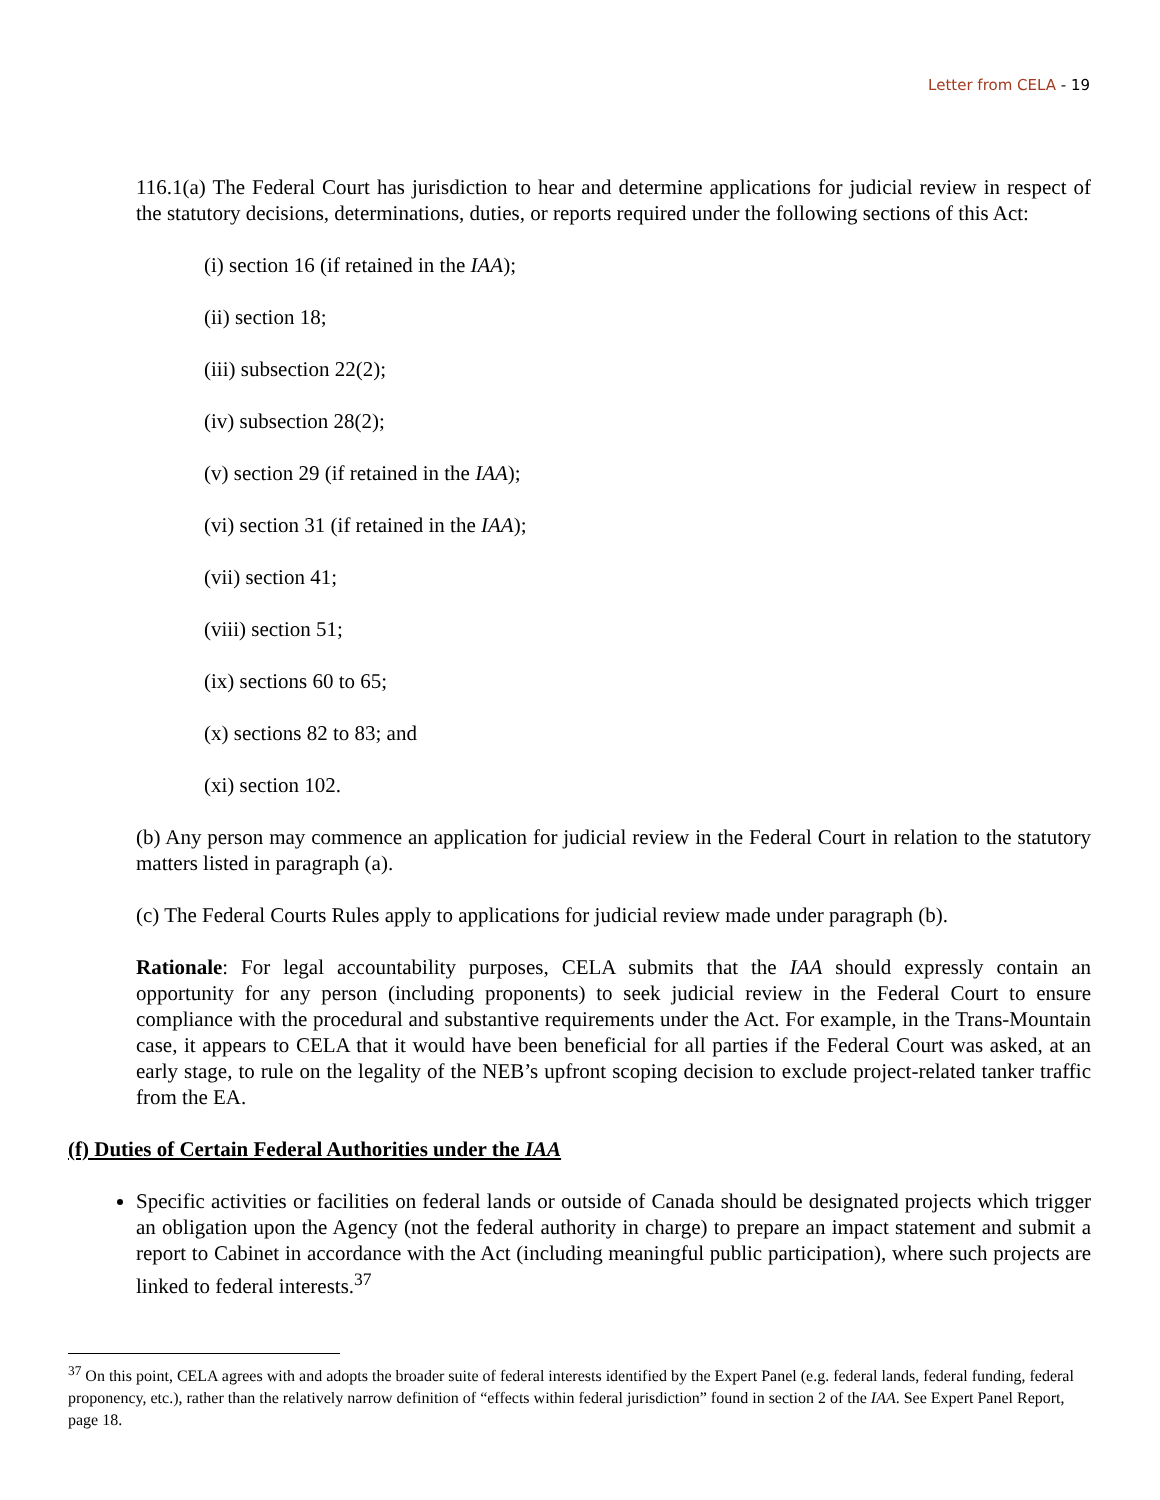Letter from CELA ‐ 19
116.1(a) The Federal Court has jurisdiction to hear and determine applications for judicial review in respect of the statutory decisions, determinations, duties, or reports required under the following sections of this Act:
(i) section 16 (if retained in the IAA);
(ii) section 18;
(iii) subsection 22(2);
(iv) subsection 28(2);
(v) section 29 (if retained in the IAA);
(vi) section 31 (if retained in the IAA);
(vii) section 41;
(viii) section 51;
(ix) sections 60 to 65;
(x) sections 82 to 83; and
(xi) section 102.
(b) Any person may commence an application for judicial review in the Federal Court in relation to the statutory matters listed in paragraph (a).
(c) The Federal Courts Rules apply to applications for judicial review made under paragraph (b).
Rationale: For legal accountability purposes, CELA submits that the IAA should expressly contain an opportunity for any person (including proponents) to seek judicial review in the Federal Court to ensure compliance with the procedural and substantive requirements under the Act. For example, in the Trans-Mountain case, it appears to CELA that it would have been beneficial for all parties if the Federal Court was asked, at an early stage, to rule on the legality of the NEB’s upfront scoping decision to exclude project-related tanker traffic from the EA.
(f) Duties of Certain Federal Authorities under the IAA
Specific activities or facilities on federal lands or outside of Canada should be designated projects which trigger an obligation upon the Agency (not the federal authority in charge) to prepare an impact statement and submit a report to Cabinet in accordance with the Act (including meaningful public participation), where such projects are linked to federal interests.<sup>37</sup>
<sup>37</sup> On this point, CELA agrees with and adopts the broader suite of federal interests identified by the Expert Panel (e.g. federal lands, federal funding, federal proponency, etc.), rather than the relatively narrow definition of “effects within federal jurisdiction” found in section 2 of the IAA. See Expert Panel Report, page 18.